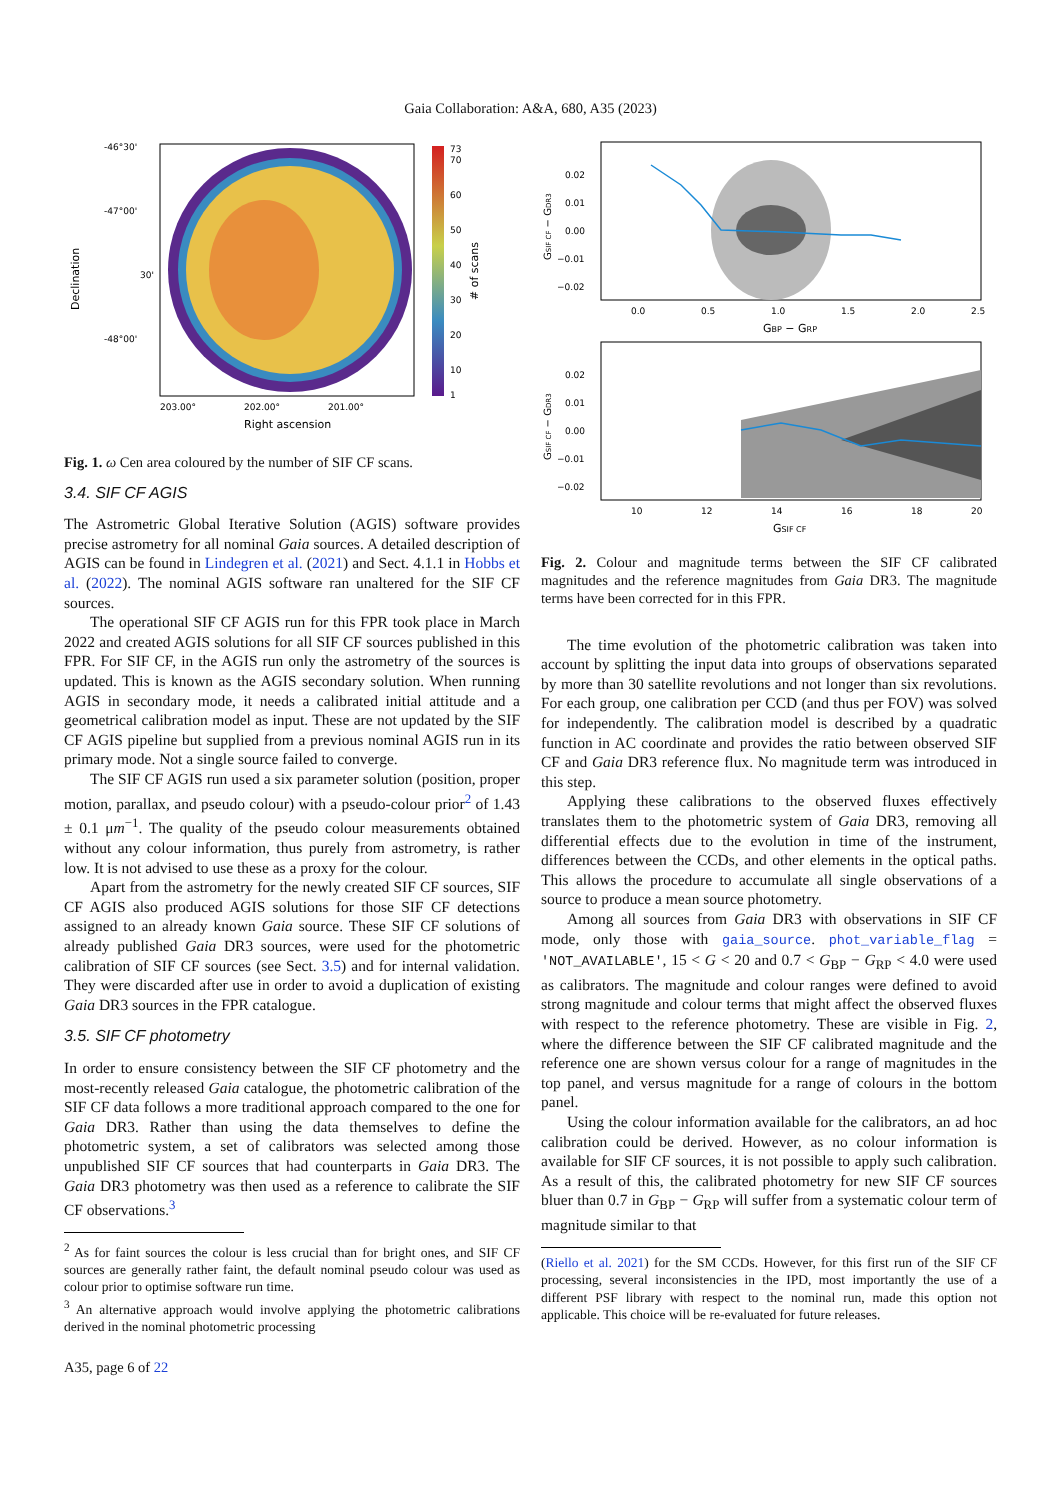Gaia Collaboration: A&A, 680, A35 (2023)
-46°30'
-47°00'
30'
-48°00'
203.00°
202.00°
201.00°
Right ascension
Declination
73
70
60
50
40
30
20
10
1
# of scans
Fig. 1. ω Cen area coloured by the number of SIF CF scans.
3.4. SIF CF AGIS
The Astrometric Global Iterative Solution (AGIS) software provides precise astrometry for all nominal Gaia sources. A detailed description of AGIS can be found in Lindegren et al. (2021) and Sect. 4.1.1 in Hobbs et al. (2022). The nominal AGIS software ran unaltered for the SIF CF sources.
The operational SIF CF AGIS run for this FPR took place in March 2022 and created AGIS solutions for all SIF CF sources published in this FPR. For SIF CF, in the AGIS run only the astrometry of the sources is updated. This is known as the AGIS secondary solution. When running AGIS in secondary mode, it needs a calibrated initial attitude and a geometrical calibration model as input. These are not updated by the SIF CF AGIS pipeline but supplied from a previous nominal AGIS run in its primary mode. Not a single source failed to converge.
The SIF CF AGIS run used a six parameter solution (position, proper motion, parallax, and pseudo colour) with a pseudo-colour prior<sup>2</sup> of 1.43 ± 0.1 μm<sup>−1</sup>. The quality of the pseudo colour measurements obtained without any colour information, thus purely from astrometry, is rather low. It is not advised to use these as a proxy for the colour.
Apart from the astrometry for the newly created SIF CF sources, SIF CF AGIS also produced AGIS solutions for those SIF CF detections assigned to an already known Gaia source. These SIF CF solutions of already published Gaia DR3 sources, were used for the photometric calibration of SIF CF sources (see Sect. 3.5) and for internal validation. They were discarded after use in order to avoid a duplication of existing Gaia DR3 sources in the FPR catalogue.
3.5. SIF CF photometry
In order to ensure consistency between the SIF CF photometry and the most-recently released Gaia catalogue, the photometric calibration of the SIF CF data follows a more traditional approach compared to the one for Gaia DR3. Rather than using the data themselves to define the photometric system, a set of calibrators was selected among those unpublished SIF CF sources that had counterparts in Gaia DR3. The Gaia DR3 photometry was then used as a reference to calibrate the SIF CF observations.<sup>3</sup>
<sup>2</sup> As for faint sources the colour is less crucial than for bright ones, and SIF CF sources are generally rather faint, the default nominal pseudo colour was used as colour prior to optimise software run time.
<sup>3</sup> An alternative approach would involve applying the photometric calibrations derived in the nominal photometric processing
0.02
0.01
0.00
−0.01
−0.02
0.0
0.5
1.0
1.5
2.0
2.5
GBP − GRP
GSIF CF − GDR3
0.02
0.01
0.00
−0.01
−0.02
10
12
14
16
18
20
GSIF CF
GSIF CF − GDR3
Fig. 2. Colour and magnitude terms between the SIF CF calibrated magnitudes and the reference magnitudes from Gaia DR3. The magnitude terms have been corrected for in this FPR.
The time evolution of the photometric calibration was taken into account by splitting the input data into groups of observations separated by more than 30 satellite revolutions and not longer than six revolutions. For each group, one calibration per CCD (and thus per FOV) was solved for independently. The calibration model is described by a quadratic function in AC coordinate and provides the ratio between observed SIF CF and Gaia DR3 reference flux. No magnitude term was introduced in this step.
Applying these calibrations to the observed fluxes effectively translates them to the photometric system of Gaia DR3, removing all differential effects due to the evolution in time of the instrument, differences between the CCDs, and other elements in the optical paths. This allows the procedure to accumulate all single observations of a source to produce a mean source photometry.
Among all sources from Gaia DR3 with observations in SIF CF mode, only those with gaia_source. phot_variable_flag = 'NOT_AVAILABLE', 15 < G < 20 and 0.7 < G<sub>BP</sub> − G<sub>RP</sub> < 4.0 were used as calibrators. The magnitude and colour ranges were defined to avoid strong magnitude and colour terms that might affect the observed fluxes with respect to the reference photometry. These are visible in Fig. 2, where the difference between the SIF CF calibrated magnitude and the reference one are shown versus colour for a range of magnitudes in the top panel, and versus magnitude for a range of colours in the bottom panel.
Using the colour information available for the calibrators, an ad hoc calibration could be derived. However, as no colour information is available for SIF CF sources, it is not possible to apply such calibration. As a result of this, the calibrated photometry for new SIF CF sources bluer than 0.7 in G<sub>BP</sub> − G<sub>RP</sub> will suffer from a systematic colour term of magnitude similar to that
(Riello et al. 2021) for the SM CCDs. However, for this first run of the SIF CF processing, several inconsistencies in the IPD, most importantly the use of a different PSF library with respect to the nominal run, made this option not applicable. This choice will be re-evaluated for future releases.
A35, page 6 of 22